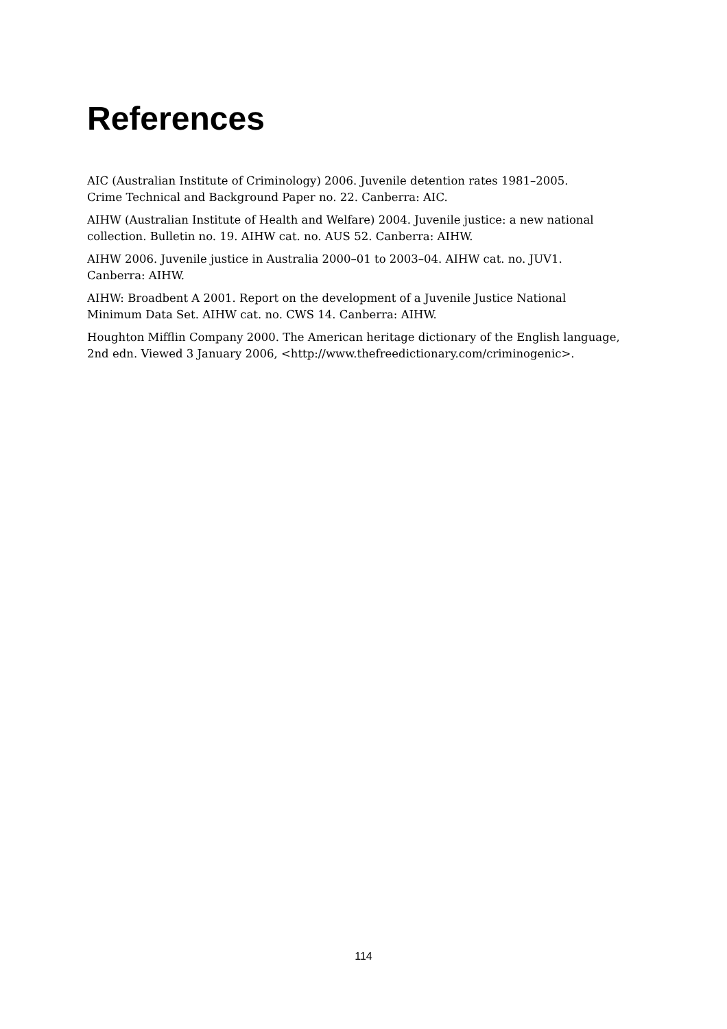References
AIC (Australian Institute of Criminology) 2006. Juvenile detention rates 1981–2005.
Crime Technical and Background Paper no. 22. Canberra: AIC.
AIHW (Australian Institute of Health and Welfare) 2004. Juvenile justice: a new national collection. Bulletin no. 19. AIHW cat. no. AUS 52. Canberra: AIHW.
AIHW 2006. Juvenile justice in Australia 2000–01 to 2003–04. AIHW cat. no. JUV1.
Canberra: AIHW.
AIHW: Broadbent A 2001. Report on the development of a Juvenile Justice National
Minimum Data Set. AIHW cat. no. CWS 14. Canberra: AIHW.
Houghton Mifflin Company 2000. The American heritage dictionary of the English language, 2nd edn. Viewed 3 January 2006, <http://www.thefreedictionary.com/criminogenic>.
114